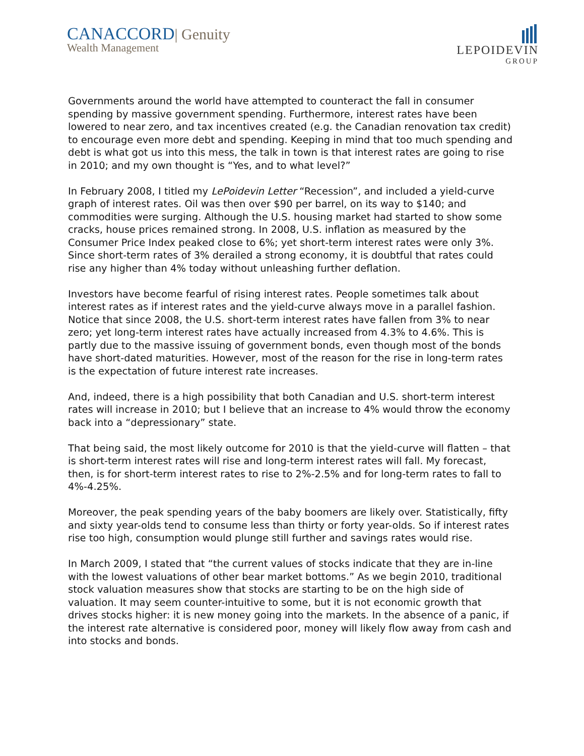CANACCORD| Genuity
Wealth Management
LEPOIDEVIN
GROUP
Governments around the world have attempted to counteract the fall in consumer spending by massive government spending. Furthermore, interest rates have been lowered to near zero, and tax incentives created (e.g. the Canadian renovation tax credit) to encourage even more debt and spending. Keeping in mind that too much spending and debt is what got us into this mess, the talk in town is that interest rates are going to rise in 2010; and my own thought is “Yes, and to what level?”
In February 2008, I titled my LePoidevin Letter “Recession”, and included a yield-curve graph of interest rates. Oil was then over $90 per barrel, on its way to $140; and commodities were surging. Although the U.S. housing market had started to show some cracks, house prices remained strong. In 2008, U.S. inflation as measured by the Consumer Price Index peaked close to 6%; yet short-term interest rates were only 3%. Since short-term rates of 3% derailed a strong economy, it is doubtful that rates could rise any higher than 4% today without unleashing further deflation.
Investors have become fearful of rising interest rates. People sometimes talk about interest rates as if interest rates and the yield-curve always move in a parallel fashion. Notice that since 2008, the U.S. short-term interest rates have fallen from 3% to near zero; yet long-term interest rates have actually increased from 4.3% to 4.6%. This is partly due to the massive issuing of government bonds, even though most of the bonds have short-dated maturities. However, most of the reason for the rise in long-term rates is the expectation of future interest rate increases.
And, indeed, there is a high possibility that both Canadian and U.S. short-term interest rates will increase in 2010; but I believe that an increase to 4% would throw the economy back into a “depressionary” state.
That being said, the most likely outcome for 2010 is that the yield-curve will flatten – that is short-term interest rates will rise and long-term interest rates will fall. My forecast, then, is for short-term interest rates to rise to 2%-2.5% and for long-term rates to fall to 4%-4.25%.
Moreover, the peak spending years of the baby boomers are likely over. Statistically, fifty and sixty year-olds tend to consume less than thirty or forty year-olds. So if interest rates rise too high, consumption would plunge still further and savings rates would rise.
In March 2009, I stated that “the current values of stocks indicate that they are in-line with the lowest valuations of other bear market bottoms.” As we begin 2010, traditional stock valuation measures show that stocks are starting to be on the high side of valuation. It may seem counter-intuitive to some, but it is not economic growth that drives stocks higher: it is new money going into the markets. In the absence of a panic, if the interest rate alternative is considered poor, money will likely flow away from cash and into stocks and bonds.